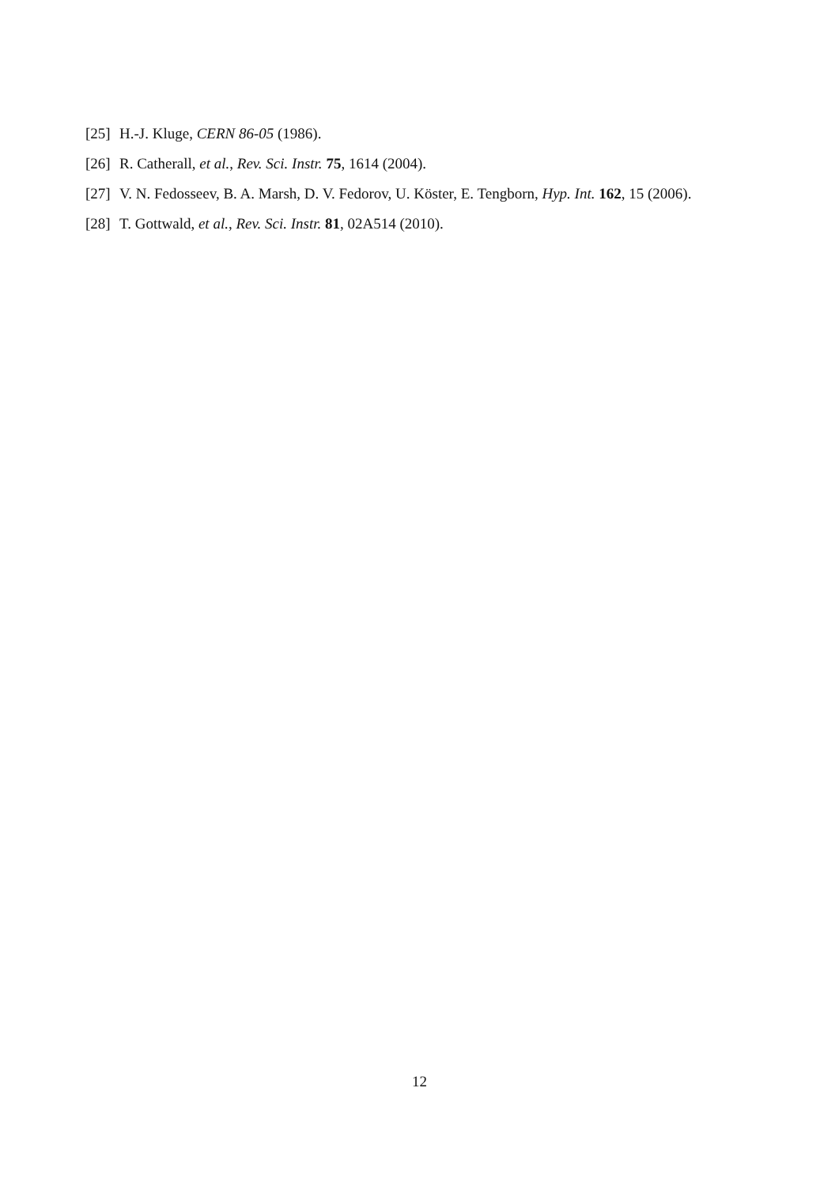[25] H.-J. Kluge, CERN 86-05 (1986).
[26] R. Catherall, et al., Rev. Sci. Instr. 75, 1614 (2004).
[27] V. N. Fedosseev, B. A. Marsh, D. V. Fedorov, U. Köster, E. Tengborn, Hyp. Int. 162, 15 (2006).
[28] T. Gottwald, et al., Rev. Sci. Instr. 81, 02A514 (2010).
12